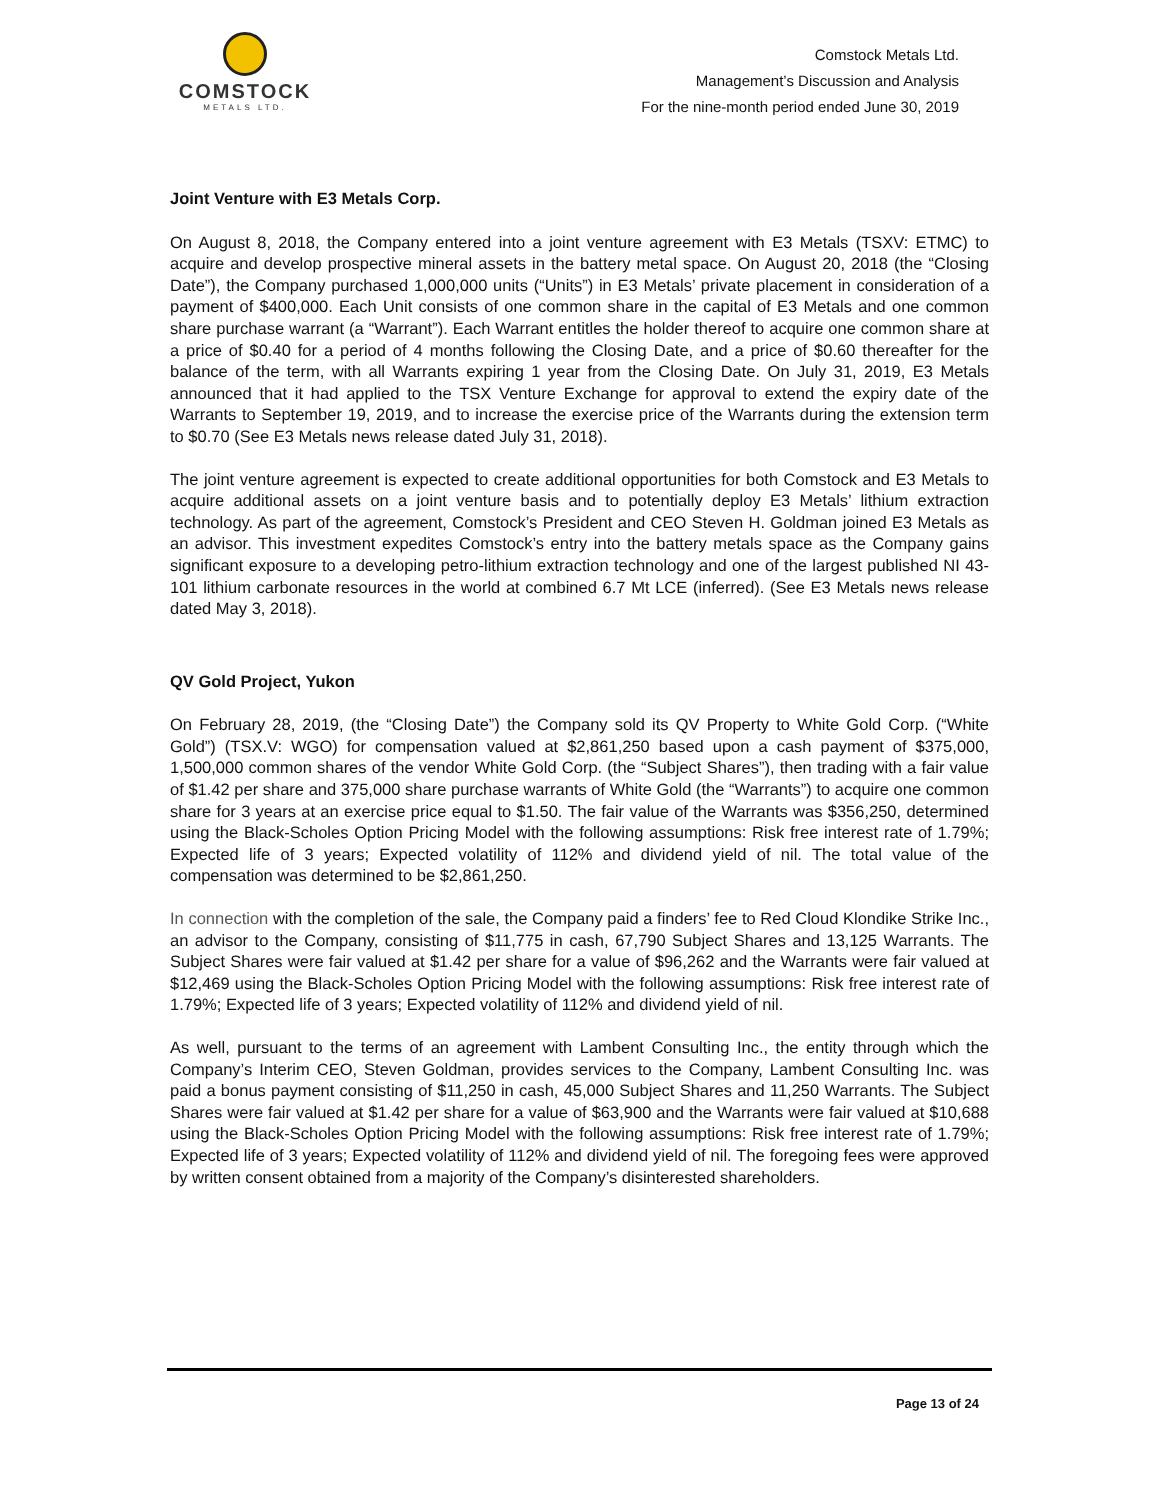COMSTOCK
METALS LTD.
Comstock Metals Ltd.
Management’s Discussion and Analysis
For the nine-month period ended June 30, 2019
Joint Venture with E3 Metals Corp.
On August 8, 2018, the Company entered into a joint venture agreement with E3 Metals (TSXV: ETMC) to acquire and develop prospective mineral assets in the battery metal space. On August 20, 2018 (the “Closing Date”), the Company purchased 1,000,000 units (“Units”) in E3 Metals’ private placement in consideration of a payment of $400,000. Each Unit consists of one common share in the capital of E3 Metals and one common share purchase warrant (a “Warrant”). Each Warrant entitles the holder thereof to acquire one common share at a price of $0.40 for a period of 4 months following the Closing Date, and a price of $0.60 thereafter for the balance of the term, with all Warrants expiring 1 year from the Closing Date. On July 31, 2019, E3 Metals announced that it had applied to the TSX Venture Exchange for approval to extend the expiry date of the Warrants to September 19, 2019, and to increase the exercise price of the Warrants during the extension term to $0.70 (See E3 Metals news release dated July 31, 2018).
The joint venture agreement is expected to create additional opportunities for both Comstock and E3 Metals to acquire additional assets on a joint venture basis and to potentially deploy E3 Metals’ lithium extraction technology. As part of the agreement, Comstock’s President and CEO Steven H. Goldman joined E3 Metals as an advisor. This investment expedites Comstock’s entry into the battery metals space as the Company gains significant exposure to a developing petro-lithium extraction technology and one of the largest published NI 43-101 lithium carbonate resources in the world at combined 6.7 Mt LCE (inferred). (See E3 Metals news release dated May 3, 2018).
QV Gold Project, Yukon
On February 28, 2019, (the “Closing Date”) the Company sold its QV Property to White Gold Corp. (“White Gold”) (TSX.V: WGO) for compensation valued at $2,861,250 based upon a cash payment of $375,000, 1,500,000 common shares of the vendor White Gold Corp. (the “Subject Shares”), then trading with a fair value of $1.42 per share and 375,000 share purchase warrants of White Gold (the “Warrants”) to acquire one common share for 3 years at an exercise price equal to $1.50. The fair value of the Warrants was $356,250, determined using the Black-Scholes Option Pricing Model with the following assumptions: Risk free interest rate of 1.79%; Expected life of 3 years; Expected volatility of 112% and dividend yield of nil. The total value of the compensation was determined to be $2,861,250.
In connection with the completion of the sale, the Company paid a finders’ fee to Red Cloud Klondike Strike Inc., an advisor to the Company, consisting of $11,775 in cash, 67,790 Subject Shares and 13,125 Warrants. The Subject Shares were fair valued at $1.42 per share for a value of $96,262 and the Warrants were fair valued at $12,469 using the Black-Scholes Option Pricing Model with the following assumptions: Risk free interest rate of 1.79%; Expected life of 3 years; Expected volatility of 112% and dividend yield of nil.
As well, pursuant to the terms of an agreement with Lambent Consulting Inc., the entity through which the Company’s Interim CEO, Steven Goldman, provides services to the Company, Lambent Consulting Inc. was paid a bonus payment consisting of $11,250 in cash, 45,000 Subject Shares and 11,250 Warrants. The Subject Shares were fair valued at $1.42 per share for a value of $63,900 and the Warrants were fair valued at $10,688 using the Black-Scholes Option Pricing Model with the following assumptions: Risk free interest rate of 1.79%; Expected life of 3 years; Expected volatility of 112% and dividend yield of nil. The foregoing fees were approved by written consent obtained from a majority of the Company’s disinterested shareholders.
Page 13 of 24